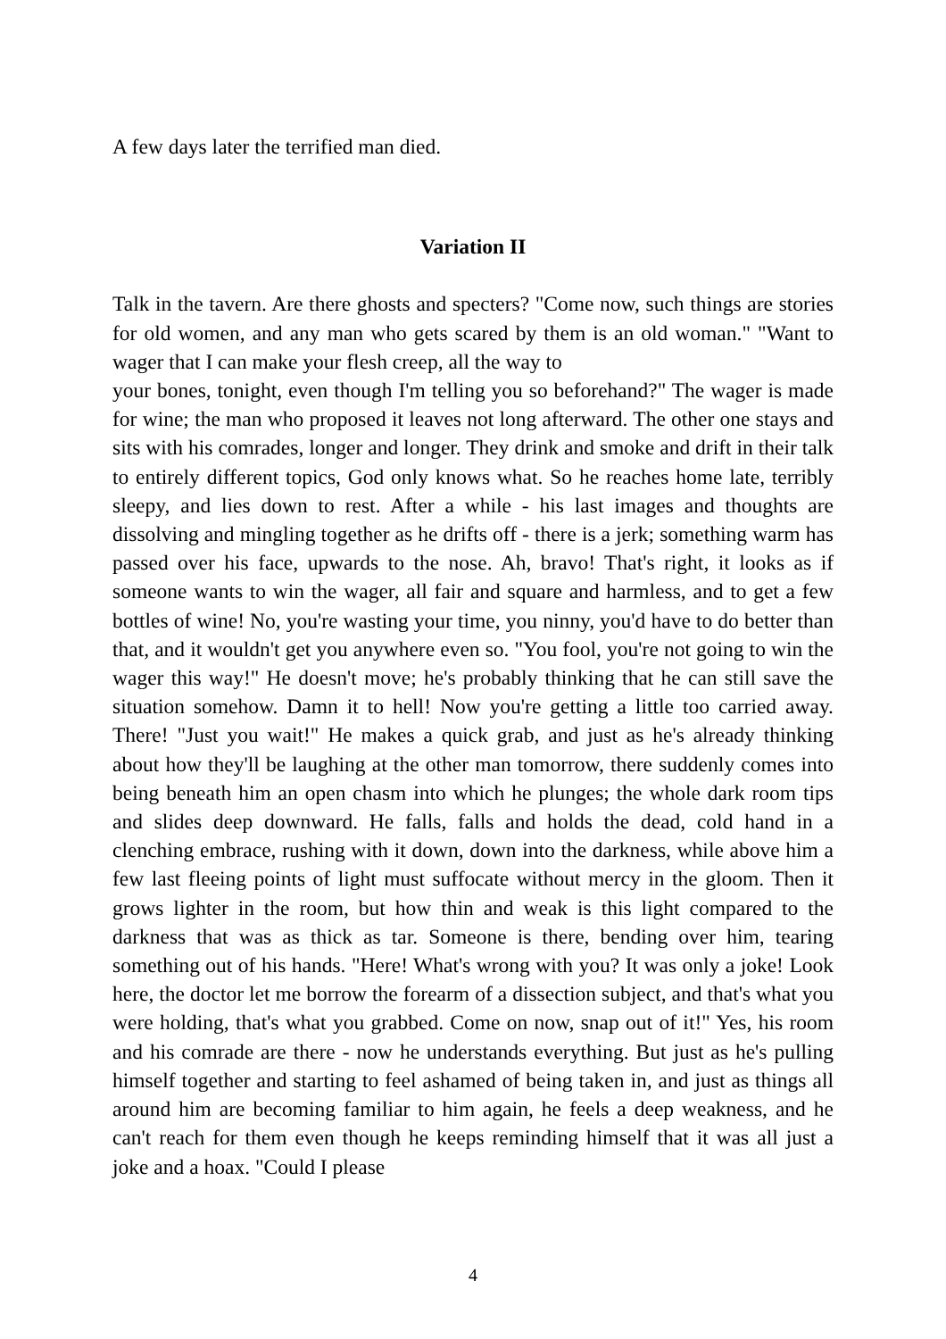A few days later the terrified man died.
Variation II
Talk in the tavern. Are there ghosts and specters? "Come now, such things are stories for old women, and any man who gets scared by them is an old woman." "Want to wager that I can make your flesh creep, all the way to
your bones, tonight, even though I'm telling you so beforehand?" The wager is made for wine; the man who proposed it leaves not long afterward. The other one stays and sits with his comrades, longer and longer. They drink and smoke and drift in their talk to entirely different topics, God only knows what. So he reaches home late, terribly sleepy, and lies down to rest. After a while - his last images and thoughts are dissolving and mingling together as he drifts off - there is a jerk; something warm has passed over his face, upwards to the nose. Ah, bravo! That's right, it looks as if someone wants to win the wager, all fair and square and harmless, and to get a few bottles of wine! No, you're wasting your time, you ninny, you'd have to do better than that, and it wouldn't get you anywhere even so. "You fool, you're not going to win the wager this way!" He doesn't move; he's probably thinking that he can still save the situation somehow. Damn it to hell! Now you're getting a little too carried away. There! "Just you wait!" He makes a quick grab, and just as he's already thinking about how they'll be laughing at the other man tomorrow, there suddenly comes into being beneath him an open chasm into which he plunges; the whole dark room tips and slides deep downward. He falls, falls and holds the dead, cold hand in a clenching embrace, rushing with it down, down into the darkness, while above him a few last fleeing points of light must suffocate without mercy in the gloom. Then it grows lighter in the room, but how thin and weak is this light compared to the darkness that was as thick as tar. Someone is there, bending over him, tearing something out of his hands. "Here! What's wrong with you? It was only a joke! Look here, the doctor let me borrow the forearm of a dissection subject, and that's what you were holding, that's what you grabbed. Come on now, snap out of it!" Yes, his room and his comrade are there - now he understands everything. But just as he's pulling himself together and starting to feel ashamed of being taken in, and just as things all around him are becoming familiar to him again, he feels a deep weakness, and he can't reach for them even though he keeps reminding himself that it was all just a joke and a hoax. "Could I please
4